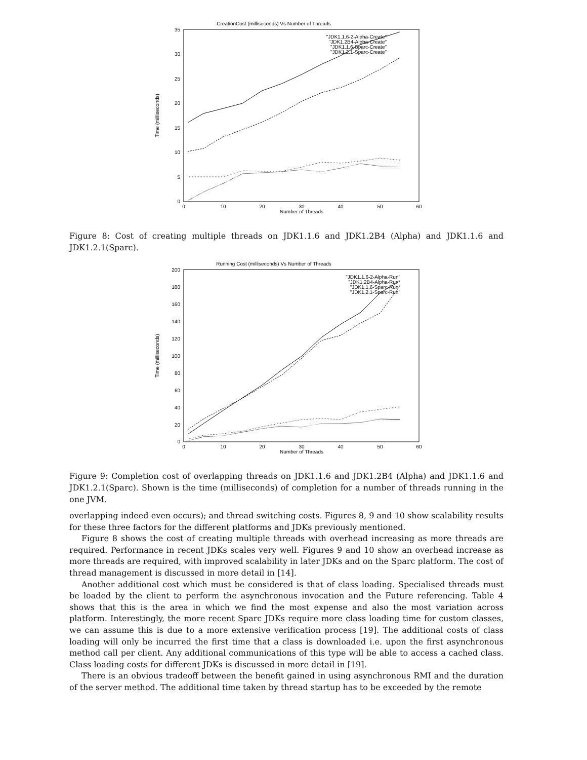CreationCost (milliseconds) Vs Number of Threads
35
30
25
20
15
10
5
0
0
10
20
30
40
50
60
Number of Threads
Time (milliseconds)
"JDK1.1.6-2-Alpha-Create"
"JDK1.2B4-Alpha-Create"
"JDK1.1.6-Sparc-Create"
"JDK1.2.1-Sparc-Create"
Figure 8: Cost of creating multiple threads on JDK1.1.6 and JDK1.2B4 (Alpha) and JDK1.1.6 and JDK1.2.1(Sparc).
Running Cost (milliseconds) Vs Number of Threads
200
180
160
140
120
100
80
60
40
20
0
0
10
20
30
40
50
60
Number of Threads
Time (milliseconds)
"JDK1.1.6-2-Alpha-Run"
"JDK1.2B4-Alpha-Run"
"JDK1.1.6-Sparc-Run"
"JDK1.2.1-Sparc-Run"
Figure 9: Completion cost of overlapping threads on JDK1.1.6 and JDK1.2B4 (Alpha) and JDK1.1.6 and JDK1.2.1(Sparc). Shown is the time (milliseconds) of completion for a number of threads running in the one JVM.
overlapping indeed even occurs); and thread switching costs. Figures 8, 9 and 10 show scalability results for these three factors for the different platforms and JDKs previously mentioned.
Figure 8 shows the cost of creating multiple threads with overhead increasing as more threads are required. Performance in recent JDKs scales very well. Figures 9 and 10 show an overhead increase as more threads are required, with improved scalability in later JDKs and on the Sparc platform. The cost of thread management is discussed in more detail in [14].
Another additional cost which must be considered is that of class loading. Specialised threads must be loaded by the client to perform the asynchronous invocation and the Future referencing. Table 4 shows that this is the area in which we find the most expense and also the most variation across platform. Interestingly, the more recent Sparc JDKs require more class loading time for custom classes, we can assume this is due to a more extensive verification process [19]. The additional costs of class loading will only be incurred the first time that a class is downloaded i.e. upon the first asynchronous method call per client. Any additional communications of this type will be able to access a cached class. Class loading costs for different JDKs is discussed in more detail in [19].
There is an obvious tradeoff between the benefit gained in using asynchronous RMI and the duration of the server method. The additional time taken by thread startup has to be exceeded by the remote